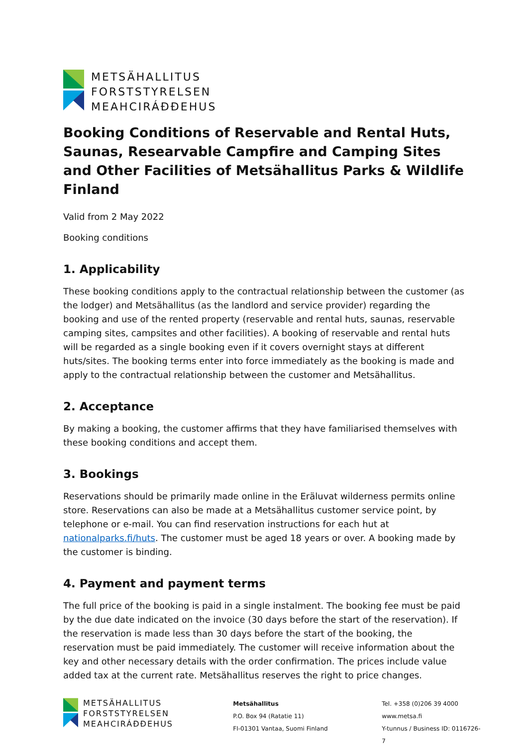METSÄHALLITUS
FORSTSTYRELSEN
MEAHCIRÁĐĐEHUS
Booking Conditions of Reservable and Rental Huts, Saunas, Researvable Campfire and Camping Sites and Other Facilities of Metsähallitus Parks & Wildlife Finland
Valid from 2 May 2022
Booking conditions
1. Applicability
These booking conditions apply to the contractual relationship between the customer (as the lodger) and Metsähallitus (as the landlord and service provider) regarding the booking and use of the rented property (reservable and rental huts, saunas, reservable camping sites, campsites and other facilities). A booking of reservable and rental huts will be regarded as a single booking even if it covers overnight stays at different huts/sites. The booking terms enter into force immediately as the booking is made and apply to the contractual relationship between the customer and Metsähallitus.
2. Acceptance
By making a booking, the customer affirms that they have familiarised themselves with these booking conditions and accept them.
3. Bookings
Reservations should be primarily made online in the Eräluvat wilderness permits online store. Reservations can also be made at a Metsähallitus customer service point, by telephone or e-mail. You can find reservation instructions for each hut at nationalparks.fi/huts. The customer must be aged 18 years or over. A booking made by the customer is binding.
4. Payment and payment terms
The full price of the booking is paid in a single instalment. The booking fee must be paid by the due date indicated on the invoice (30 days before the start of the reservation). If the reservation is made less than 30 days before the start of the booking, the reservation must be paid immediately. The customer will receive information about the key and other necessary details with the order confirmation. The prices include value added tax at the current rate. Metsähallitus reserves the right to price changes.
METSÄHALLITUS
FORSTSTYRELSEN
MEAHCIRÁĐĐEHUS
Metsähallitus
P.O. Box 94 (Ratatie 11)
FI-01301 Vantaa, Suomi Finland
Tel. +358 (0)206 39 4000
www.metsa.fi
Y-tunnus / Business ID: 0116726-7